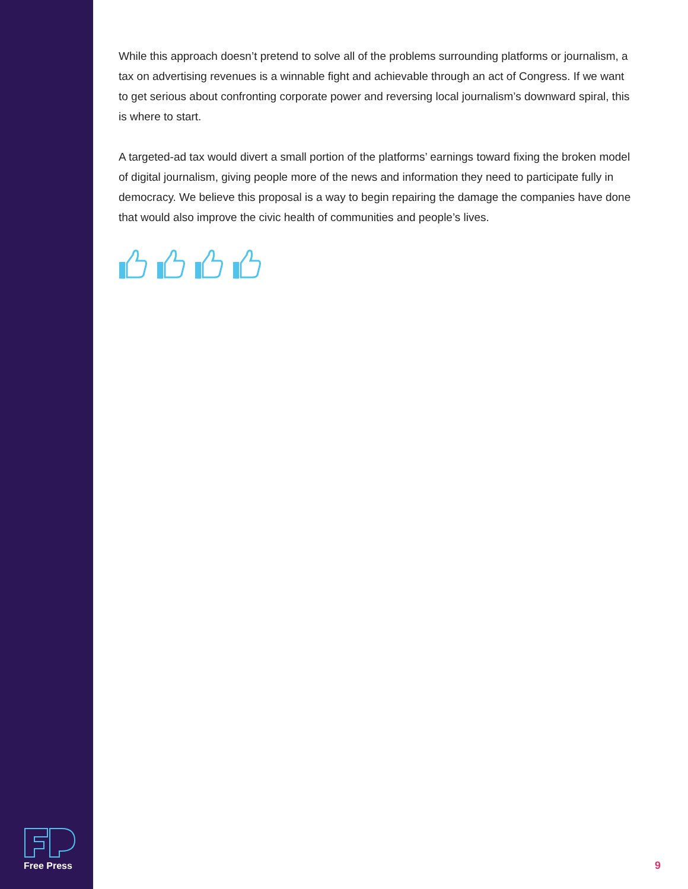While this approach doesn’t pretend to solve all of the problems surrounding platforms or journalism, a tax on advertising revenues is a winnable fight and achievable through an act of Congress. If we want to get serious about confronting corporate power and reversing local journalism’s downward spiral, this is where to start.
A targeted-ad tax would divert a small portion of the platforms’ earnings toward fixing the broken model of digital journalism, giving people more of the news and information they need to participate fully in democracy. We believe this proposal is a way to begin repairing the damage the companies have done that would also improve the civic health of communities and people’s lives.
Free Press
9